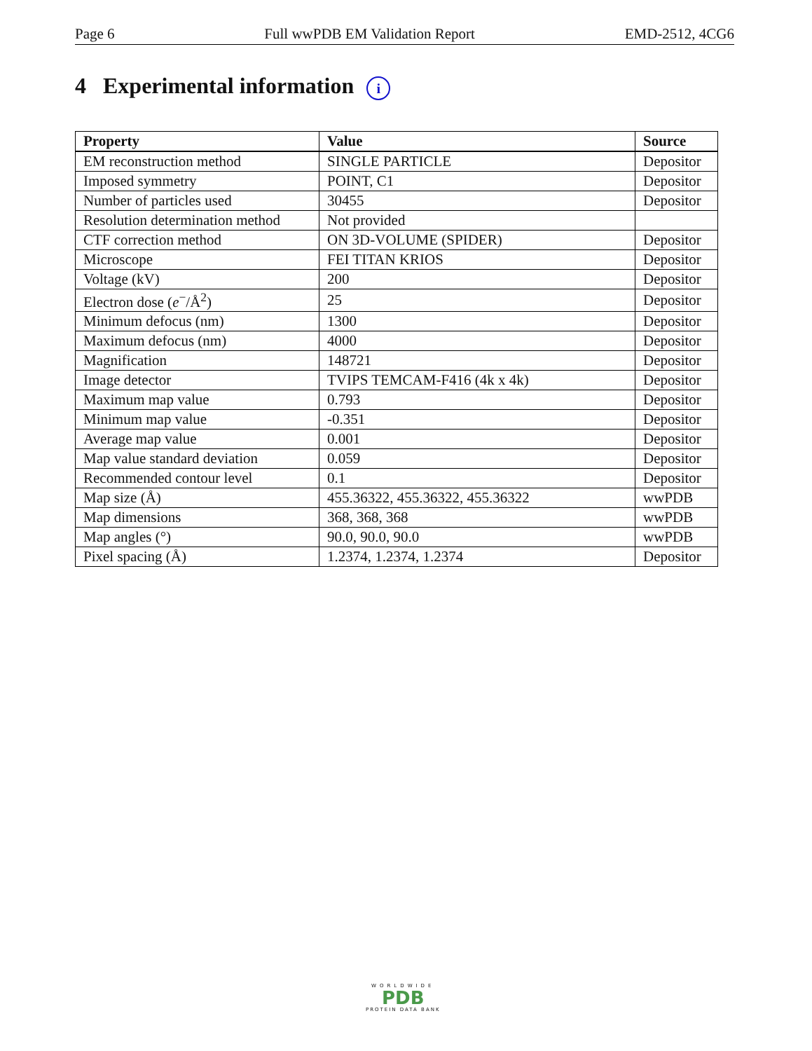Page 6 Full wwPDB EM Validation Report EMD-2512, 4CG6
4 Experimental information i
| Property | Value | Source |
| --- | --- | --- |
| EM reconstruction method | SINGLE PARTICLE | Depositor |
| Imposed symmetry | POINT, C1 | Depositor |
| Number of particles used | 30455 | Depositor |
| Resolution determination method | Not provided | |
| CTF correction method | ON 3D-VOLUME (SPIDER) | Depositor |
| Microscope | FEI TITAN KRIOS | Depositor |
| Voltage (kV) | 200 | Depositor |
| Electron dose ( e<sup>−</sup>/Å<sup>2</sup>) | 25 | Depositor |
| Minimum defocus (nm) | 1300 | Depositor |
| Maximum defocus (nm) | 4000 | Depositor |
| Magnification | 148721 | Depositor |
| Image detector | TVIPS TEMCAM-F416 (4k x 4k) | Depositor |
| Maximum map value | 0.793 | Depositor |
| Minimum map value | -0.351 | Depositor |
| Average map value | 0.001 | Depositor |
| Map value standard deviation | 0.059 | Depositor |
| Recommended contour level | 0.1 | Depositor |
| Map size (Å) | 455.36322, 455.36322, 455.36322 | wwPDB |
| Map dimensions | 368, 368, 368 | wwPDB |
| Map angles (°) | 90.0, 90.0, 90.0 | wwPDB |
| Pixel spacing (Å) | 1.2374, 1.2374, 1.2374 | Depositor |
WORLDWIDE
PDB
PROTEIN DATA BANK